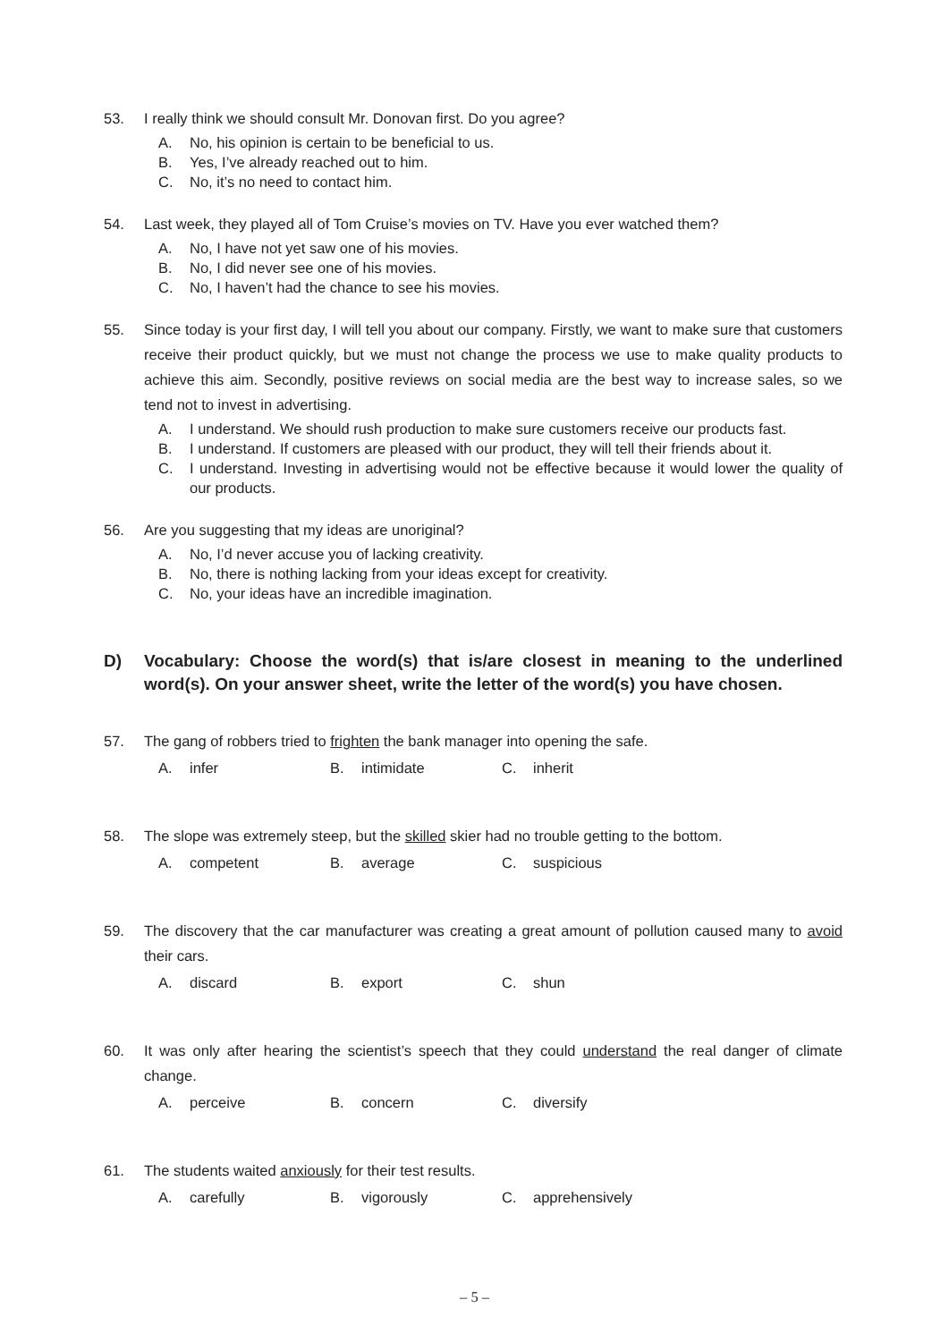53. I really think we should consult Mr. Donovan first. Do you agree?
A. No, his opinion is certain to be beneficial to us.
B. Yes, I’ve already reached out to him.
C. No, it’s no need to contact him.
54. Last week, they played all of Tom Cruise’s movies on TV. Have you ever watched them?
A. No, I have not yet saw one of his movies.
B. No, I did never see one of his movies.
C. No, I haven’t had the chance to see his movies.
55. Since today is your first day, I will tell you about our company. Firstly, we want to make sure that customers receive their product quickly, but we must not change the process we use to make quality products to achieve this aim. Secondly, positive reviews on social media are the best way to increase sales, so we tend not to invest in advertising.
A. I understand. We should rush production to make sure customers receive our products fast.
B. I understand. If customers are pleased with our product, they will tell their friends about it.
C. I understand. Investing in advertising would not be effective because it would lower the quality of our products.
56. Are you suggesting that my ideas are unoriginal?
A. No, I’d never accuse you of lacking creativity.
B. No, there is nothing lacking from your ideas except for creativity.
C. No, your ideas have an incredible imagination.
D) Vocabulary: Choose the word(s) that is/are closest in meaning to the underlined word(s). On your answer sheet, write the letter of the word(s) you have chosen.
57. The gang of robbers tried to frighten the bank manager into opening the safe.
A. infer B. intimidate C. inherit
58. The slope was extremely steep, but the skilled skier had no trouble getting to the bottom.
A. competent B. average C. suspicious
59. The discovery that the car manufacturer was creating a great amount of pollution caused many to avoid their cars.
A. discard B. export C. shun
60. It was only after hearing the scientist’s speech that they could understand the real danger of climate change.
A. perceive B. concern C. diversify
61. The students waited anxiously for their test results.
A. carefully B. vigorously C. apprehensively
– 5 –